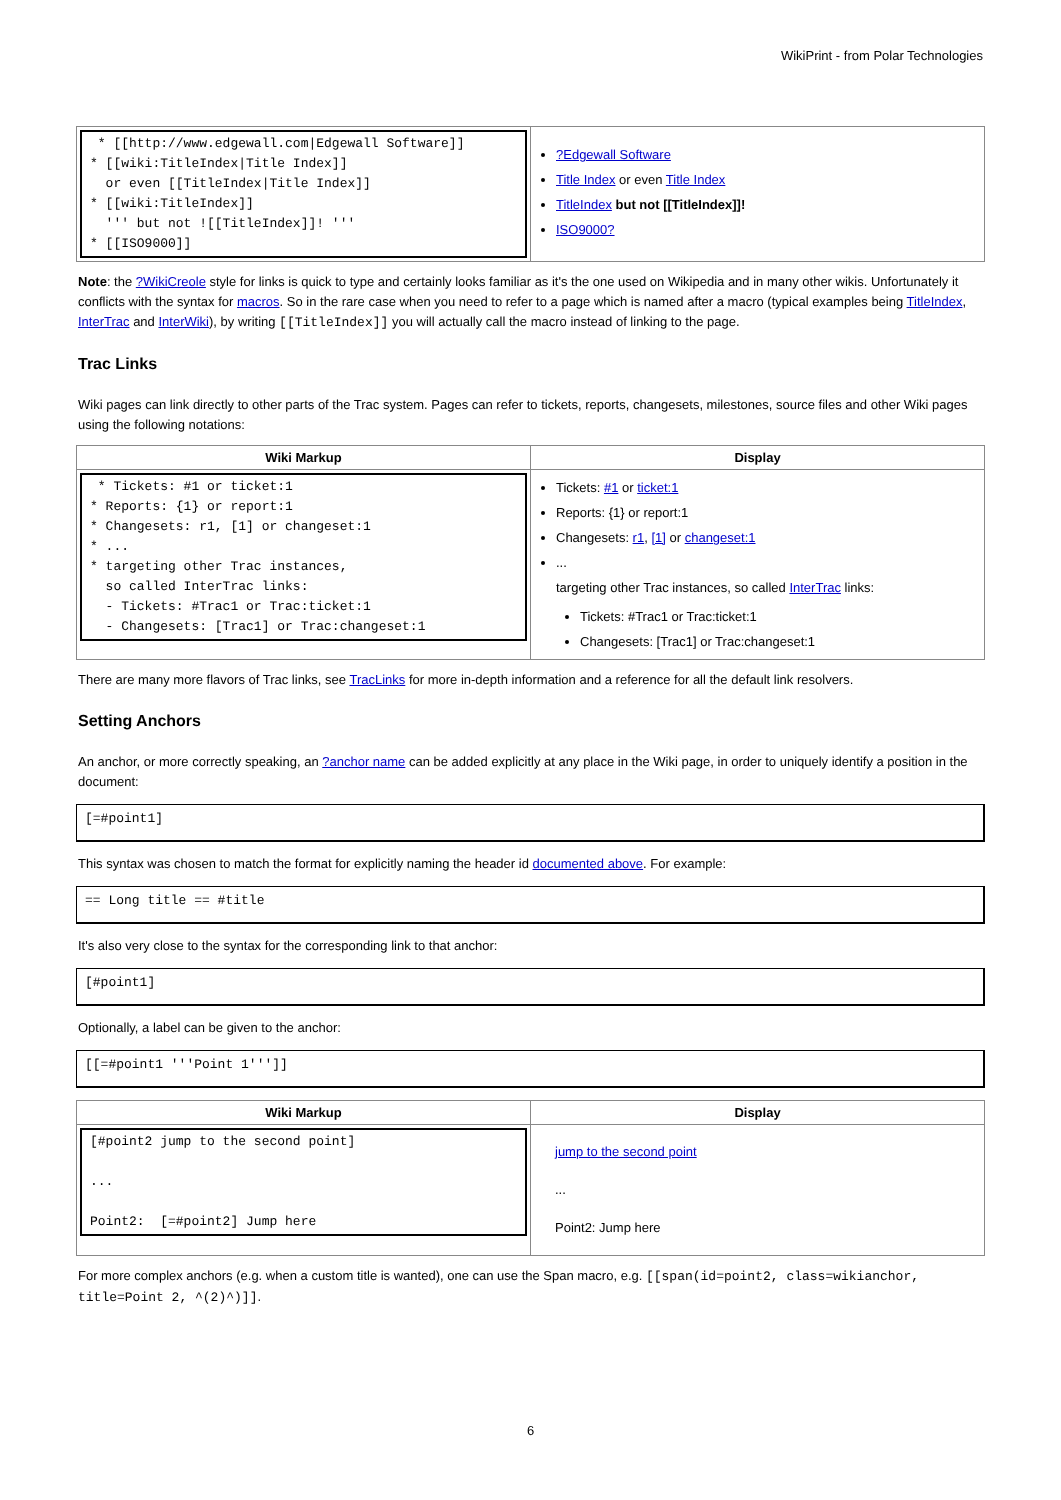WikiPrint - from Polar Technologies
| * [[http://www.edgewall.com/Edgewall Software]] * [[wiki:TitleIndex/Title Index]] or even [[TitleIndex/Title Index]] * [[wiki:TitleIndex]] ''' but not ![[TitleIndex]]! ''' * [[ISO9000]] | ?Edgewall Software Title Index or even Title Index TitleIndex but not [[TitleIndex]]! ISO9000? |
Note: the ?WikiCreole style for links is quick to type and certainly looks familiar as it's the one used on Wikipedia and in many other wikis. Unfortunately it conflicts with the syntax for macros. So in the rare case when you need to refer to a page which is named after a macro (typical examples being TitleIndex, InterTrac and InterWiki), by writing [[TitleIndex]] you will actually call the macro instead of linking to the page.
Trac Links
Wiki pages can link directly to other parts of the Trac system. Pages can refer to tickets, reports, changesets, milestones, source files and other Wiki pages using the following notations:
| Wiki Markup | Display |
| --- | --- |
| * Tickets: #1 or ticket:1 * Reports: {1} or report:1 * Changesets: r1, [1] or changeset:1 * ... * targeting other Trac instances, so called InterTrac links: - Tickets: #Trac1 or Trac:ticket:1 - Changesets: [Trac1] or Trac:changeset:1 | Tickets: #1 or ticket:1 Reports: {1} or report:1 Changesets: r1 , [1] or changeset:1 ... targeting other Trac instances, so called InterTrac links: Tickets: #Trac1 or Trac:ticket:1 Changesets: [Trac1] or Trac:changeset:1 |
There are many more flavors of Trac links, see TracLinks for more in-depth information and a reference for all the default link resolvers.
Setting Anchors
An anchor, or more correctly speaking, an ?anchor name can be added explicitly at any place in the Wiki page, in order to uniquely identify a position in the document:
[=#point1]
This syntax was chosen to match the format for explicitly naming the header id documented above. For example:
== Long title == #title
It's also very close to the syntax for the corresponding link to that anchor:
[#point1]
Optionally, a label can be given to the anchor:
[[=#point1 '''Point 1''']]
| Wiki Markup | Display |
| --- | --- |
| [#point2 jump to the second point] ... Point2: [=#point2] Jump here | jump to the second point ... Point2: Jump here |
For more complex anchors (e.g. when a custom title is wanted), one can use the Span macro, e.g. [[span(id=point2, class=wikianchor, title=Point 2, ^(2)^)]].
6